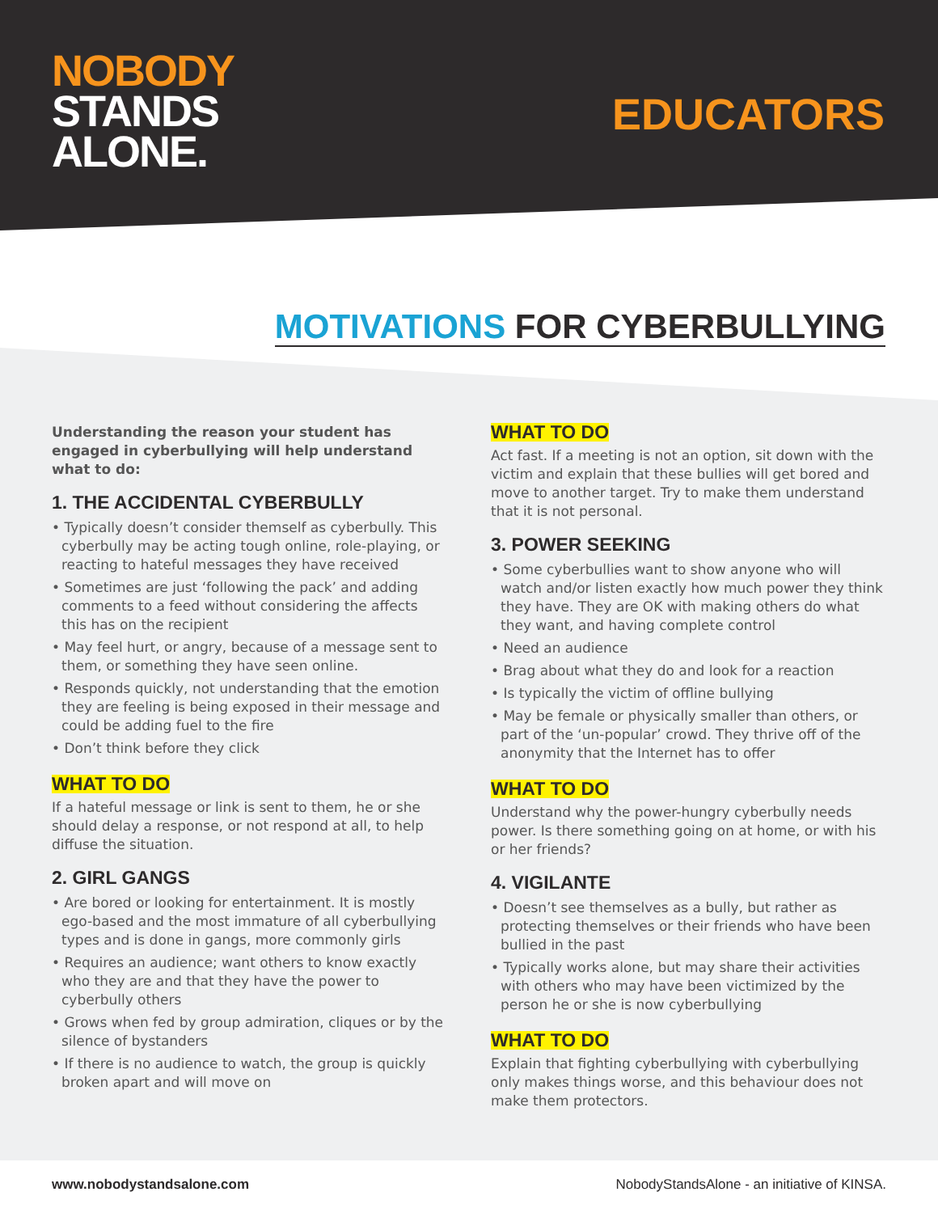NOBODY
STANDS
ALONE.
EDUCATORS
MOTIVATIONS FOR CYBERBULLYING
Understanding the reason your student has engaged in cyberbullying will help understand what to do:
1. THE ACCIDENTAL CYBERBULLY
• Typically doesn’t consider themself as cyberbully. This cyberbully may be acting tough online, role-playing, or reacting to hateful messages they have received
• Sometimes are just ‘following the pack’ and adding comments to a feed without considering the affects this has on the recipient
• May feel hurt, or angry, because of a message sent to them, or something they have seen online.
• Responds quickly, not understanding that the emotion they are feeling is being exposed in their message and could be adding fuel to the fire
• Don’t think before they click
WHAT TO DO
If a hateful message or link is sent to them, he or she should delay a response, or not respond at all, to help diffuse the situation.
2. GIRL GANGS
• Are bored or looking for entertainment. It is mostly ego-based and the most immature of all cyberbullying types and is done in gangs, more commonly girls
• Requires an audience; want others to know exactly who they are and that they have the power to cyberbully others
• Grows when fed by group admiration, cliques or by the silence of bystanders
• If there is no audience to watch, the group is quickly broken apart and will move on
WHAT TO DO
Act fast. If a meeting is not an option, sit down with the victim and explain that these bullies will get bored and move to another target. Try to make them understand that it is not personal.
3. POWER SEEKING
• Some cyberbullies want to show anyone who will watch and/or listen exactly how much power they think they have. They are OK with making others do what they want, and having complete control
• Need an audience
• Brag about what they do and look for a reaction
• Is typically the victim of offline bullying
• May be female or physically smaller than others, or part of the ‘un-popular’ crowd. They thrive off of the anonymity that the Internet has to offer
WHAT TO DO
Understand why the power-hungry cyberbully needs power. Is there something going on at home, or with his or her friends?
4. VIGILANTE
• Doesn’t see themselves as a bully, but rather as protecting themselves or their friends who have been bullied in the past
• Typically works alone, but may share their activities with others who may have been victimized by the person he or she is now cyberbullying
WHAT TO DO
Explain that fighting cyberbullying with cyberbullying only makes things worse, and this behaviour does not make them protectors.
www.nobodystandsalone.com NobodyStandsAlone - an initiative of KINSA.